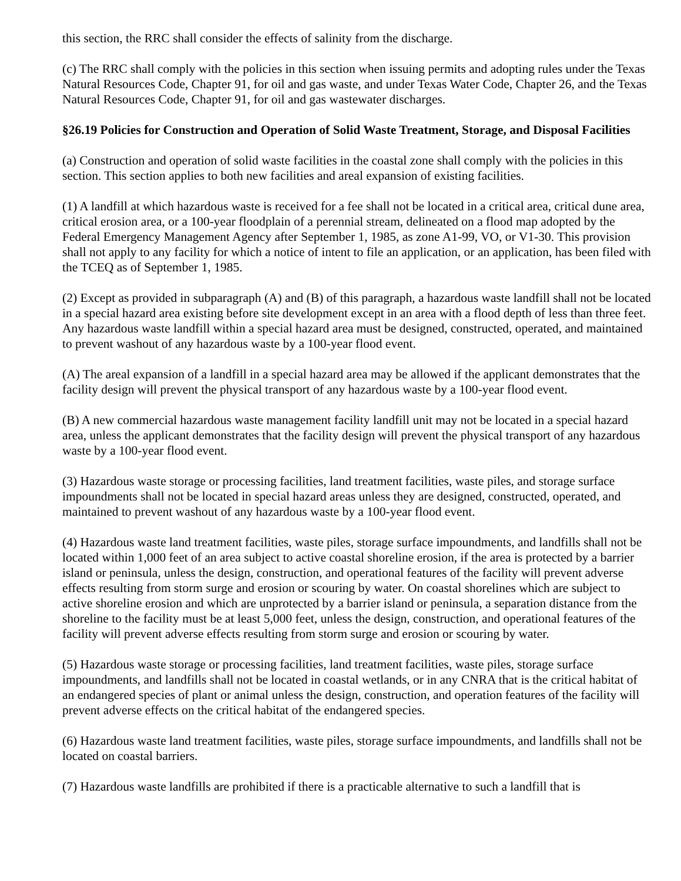this section, the RRC shall consider the effects of salinity from the discharge.
(c) The RRC shall comply with the policies in this section when issuing permits and adopting rules under the Texas Natural Resources Code, Chapter 91, for oil and gas waste, and under Texas Water Code, Chapter 26, and the Texas Natural Resources Code, Chapter 91, for oil and gas wastewater discharges.
§26.19 Policies for Construction and Operation of Solid Waste Treatment, Storage, and Disposal Facilities
(a) Construction and operation of solid waste facilities in the coastal zone shall comply with the policies in this section. This section applies to both new facilities and areal expansion of existing facilities.
(1) A landfill at which hazardous waste is received for a fee shall not be located in a critical area, critical dune area, critical erosion area, or a 100-year floodplain of a perennial stream, delineated on a flood map adopted by the Federal Emergency Management Agency after September 1, 1985, as zone A1-99, VO, or V1-30. This provision shall not apply to any facility for which a notice of intent to file an application, or an application, has been filed with the TCEQ as of September 1, 1985.
(2) Except as provided in subparagraph (A) and (B) of this paragraph, a hazardous waste landfill shall not be located in a special hazard area existing before site development except in an area with a flood depth of less than three feet. Any hazardous waste landfill within a special hazard area must be designed, constructed, operated, and maintained to prevent washout of any hazardous waste by a 100-year flood event.
(A) The areal expansion of a landfill in a special hazard area may be allowed if the applicant demonstrates that the facility design will prevent the physical transport of any hazardous waste by a 100-year flood event.
(B) A new commercial hazardous waste management facility landfill unit may not be located in a special hazard area, unless the applicant demonstrates that the facility design will prevent the physical transport of any hazardous waste by a 100-year flood event.
(3) Hazardous waste storage or processing facilities, land treatment facilities, waste piles, and storage surface impoundments shall not be located in special hazard areas unless they are designed, constructed, operated, and maintained to prevent washout of any hazardous waste by a 100-year flood event.
(4) Hazardous waste land treatment facilities, waste piles, storage surface impoundments, and landfills shall not be located within 1,000 feet of an area subject to active coastal shoreline erosion, if the area is protected by a barrier island or peninsula, unless the design, construction, and operational features of the facility will prevent adverse effects resulting from storm surge and erosion or scouring by water. On coastal shorelines which are subject to active shoreline erosion and which are unprotected by a barrier island or peninsula, a separation distance from the shoreline to the facility must be at least 5,000 feet, unless the design, construction, and operational features of the facility will prevent adverse effects resulting from storm surge and erosion or scouring by water.
(5) Hazardous waste storage or processing facilities, land treatment facilities, waste piles, storage surface impoundments, and landfills shall not be located in coastal wetlands, or in any CNRA that is the critical habitat of an endangered species of plant or animal unless the design, construction, and operation features of the facility will prevent adverse effects on the critical habitat of the endangered species.
(6) Hazardous waste land treatment facilities, waste piles, storage surface impoundments, and landfills shall not be located on coastal barriers.
(7) Hazardous waste landfills are prohibited if there is a practicable alternative to such a landfill that is